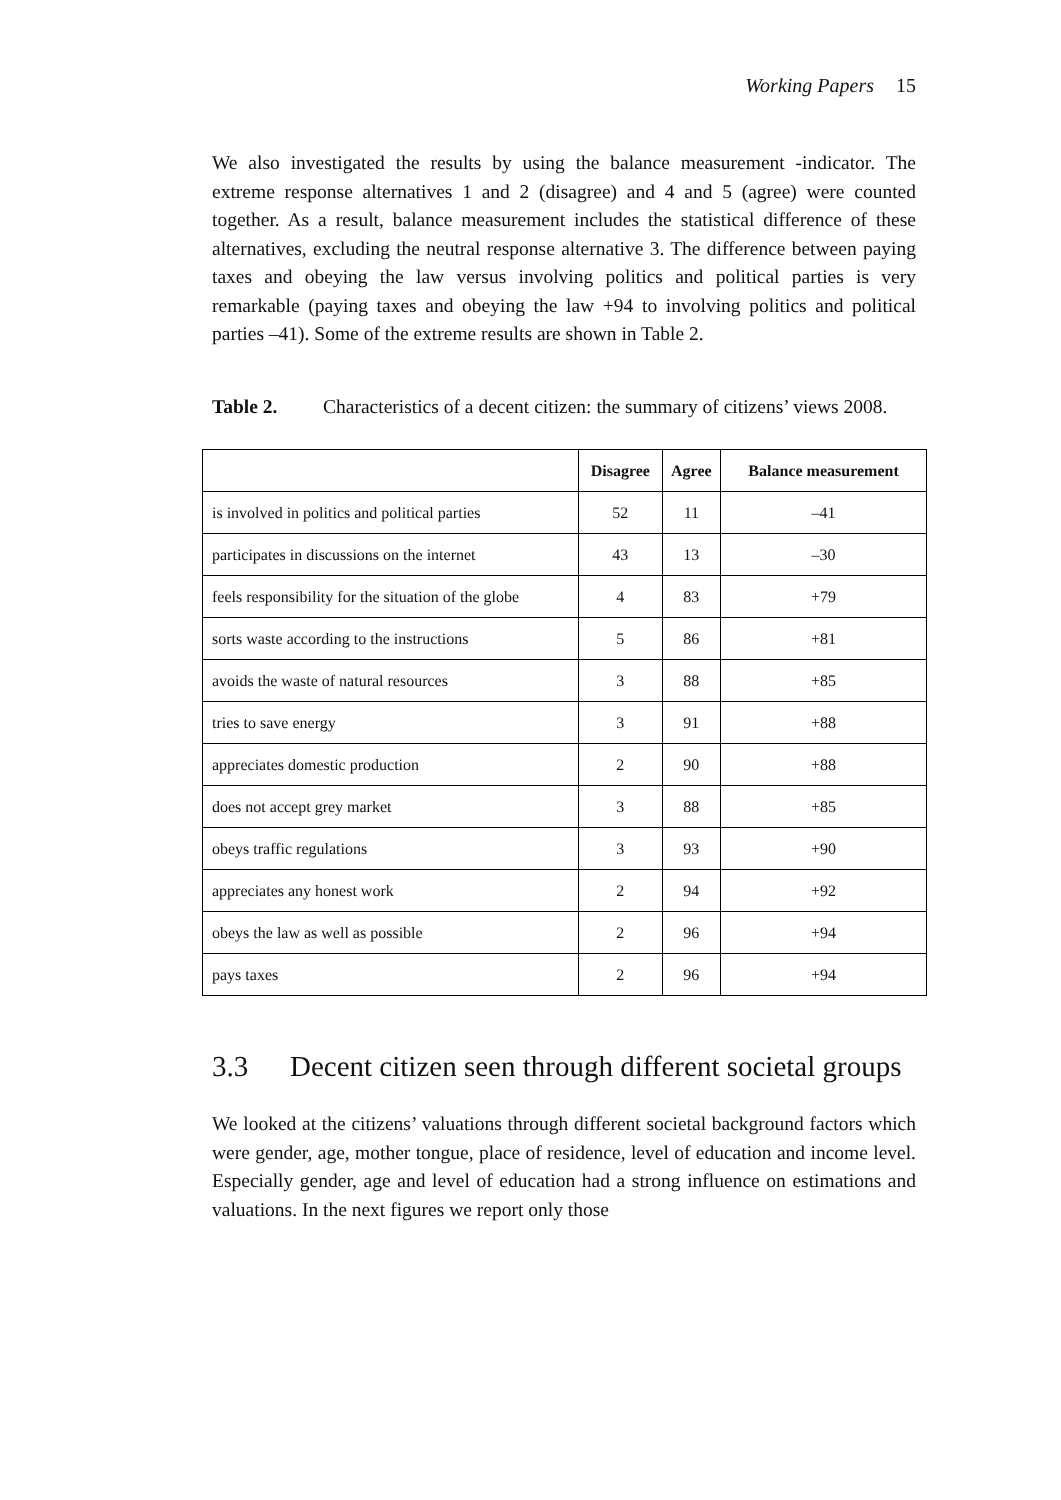Working Papers 15
We also investigated the results by using the balance measurement -indicator. The extreme response alternatives 1 and 2 (disagree) and 4 and 5 (agree) were counted together. As a result, balance measurement includes the statistical difference of these alternatives, excluding the neutral response alternative 3. The difference between paying taxes and obeying the law versus involving politics and political parties is very remarkable (paying taxes and obeying the law +94 to involving politics and political parties –41). Some of the extreme results are shown in Table 2.
Table 2. Characteristics of a decent citizen: the summary of citizens’ views 2008.
| | Disagree | Agree | Balance measurement |
| --- | --- | --- | --- |
| is involved in politics and political parties | 52 | 11 | –41 |
| participates in discussions on the internet | 43 | 13 | –30 |
| feels responsibility for the situation of the globe | 4 | 83 | +79 |
| sorts waste according to the instructions | 5 | 86 | +81 |
| avoids the waste of natural resources | 3 | 88 | +85 |
| tries to save energy | 3 | 91 | +88 |
| appreciates domestic production | 2 | 90 | +88 |
| does not accept grey market | 3 | 88 | +85 |
| obeys traffic regulations | 3 | 93 | +90 |
| appreciates any honest work | 2 | 94 | +92 |
| obeys the law as well as possible | 2 | 96 | +94 |
| pays taxes | 2 | 96 | +94 |
3.3 Decent citizen seen through different societal groups
We looked at the citizens’ valuations through different societal background factors which were gender, age, mother tongue, place of residence, level of education and income level. Especially gender, age and level of education had a strong influence on estimations and valuations. In the next figures we report only those